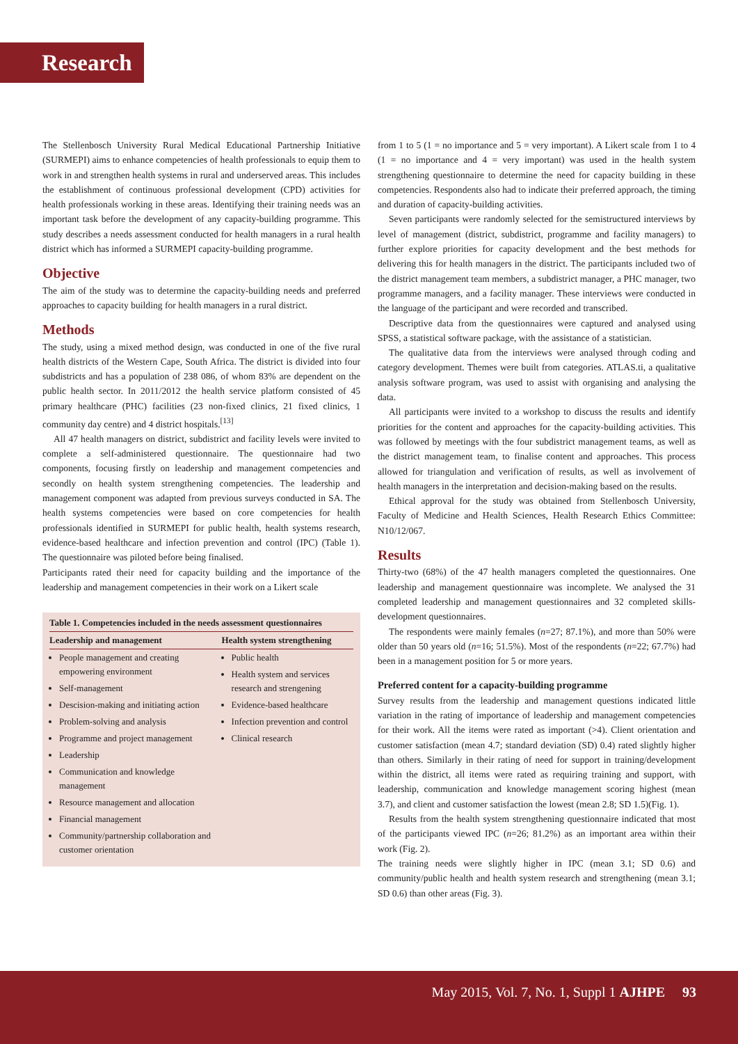Research
The Stellenbosch University Rural Medical Educational Partnership Initiative (SURMEPI) aims to enhance competencies of health professionals to equip them to work in and strengthen health systems in rural and underserved areas. This includes the establishment of continuous professional development (CPD) activities for health professionals working in these areas. Identifying their training needs was an important task before the development of any capacity-building programme. This study describes a needs assessment conducted for health managers in a rural health district which has informed a SURMEPI capacity-building programme.
Objective
The aim of the study was to determine the capacity-building needs and preferred approaches to capacity building for health managers in a rural district.
Methods
The study, using a mixed method design, was conducted in one of the five rural health districts of the Western Cape, South Africa. The district is divided into four subdistricts and has a population of 238 086, of whom 83% are dependent on the public health sector. In 2011/2012 the health service platform consisted of 45 primary healthcare (PHC) facilities (23 non-fixed clinics, 21 fixed clinics, 1 community day centre) and 4 district hospitals.<sup>[13]</sup>
All 47 health managers on district, subdistrict and facility levels were invited to complete a self-administered questionnaire. The questionnaire had two components, focusing firstly on leadership and management competencies and secondly on health system strengthening competencies. The leadership and management component was adapted from previous surveys conducted in SA. The health systems competencies were based on core competencies for health professionals identified in SURMEPI for public health, health systems research, evidence-based healthcare and infection prevention and control (IPC) (Table 1). The questionnaire was piloted before being finalised.
Participants rated their need for capacity building and the importance of the leadership and management competencies in their work on a Likert scale
Table 1. Competencies included in the needs assessment questionnaires
| Leadership and management | Health system strengthening |
| --- | --- |
| People management and creating empowering environment Self-management Descision-making and initiating action Problem-solving and analysis Programme and project management Leadership Communication and knowledge management Resource management and allocation Financial management Community/partnership collaboration and customer orientation | Public health Health system and services research and strengening Evidence-based healthcare Infection prevention and control Clinical research |
from 1 to 5 (1 = no importance and 5 = very important). A Likert scale from 1 to 4 (1 = no importance and 4 = very important) was used in the health system strengthening questionnaire to determine the need for capacity building in these competencies. Respondents also had to indicate their preferred approach, the timing and duration of capacity-building activities.
Seven participants were randomly selected for the semistructured interviews by level of management (district, subdistrict, programme and facility managers) to further explore priorities for capacity development and the best methods for delivering this for health managers in the district. The participants included two of the district management team members, a subdistrict manager, a PHC manager, two programme managers, and a facility manager. These interviews were conducted in the language of the participant and were recorded and transcribed.
Descriptive data from the questionnaires were captured and analysed using SPSS, a statistical software package, with the assistance of a statistician.
The qualitative data from the interviews were analysed through coding and category development. Themes were built from categories. ATLAS.ti, a qualitative analysis software program, was used to assist with organising and analysing the data.
All participants were invited to a workshop to discuss the results and identify priorities for the content and approaches for the capacity-building activities. This was followed by meetings with the four subdistrict management teams, as well as the district management team, to finalise content and approaches. This process allowed for triangulation and verification of results, as well as involvement of health managers in the interpretation and decision-making based on the results.
Ethical approval for the study was obtained from Stellenbosch University, Faculty of Medicine and Health Sciences, Health Research Ethics Committee: N10/12/067.
Results
Thirty-two (68%) of the 47 health managers completed the questionnaires. One leadership and management questionnaire was incomplete. We analysed the 31 completed leadership and management questionnaires and 32 completed skills-development questionnaires.
The respondents were mainly females (n=27; 87.1%), and more than 50% were older than 50 years old (n=16; 51.5%). Most of the respondents (n=22; 67.7%) had been in a management position for 5 or more years.
Preferred content for a capacity-building programme
Survey results from the leadership and management questions indicated little variation in the rating of importance of leadership and management competencies for their work. All the items were rated as important (>4). Client orientation and customer satisfaction (mean 4.7; standard deviation (SD) 0.4) rated slightly higher than others. Similarly in their rating of need for support in training/development within the district, all items were rated as requiring training and support, with leadership, communication and knowledge management scoring highest (mean 3.7), and client and customer satisfaction the lowest (mean 2.8; SD 1.5)(Fig. 1).
Results from the health system strengthening questionnaire indicated that most of the participants viewed IPC (n=26; 81.2%) as an important area within their work (Fig. 2).
The training needs were slightly higher in IPC (mean 3.1; SD 0.6) and community/public health and health system research and strengthening (mean 3.1; SD 0.6) than other areas (Fig. 3).
May 2015, Vol. 7, No. 1, Suppl 1 AJHPE 93